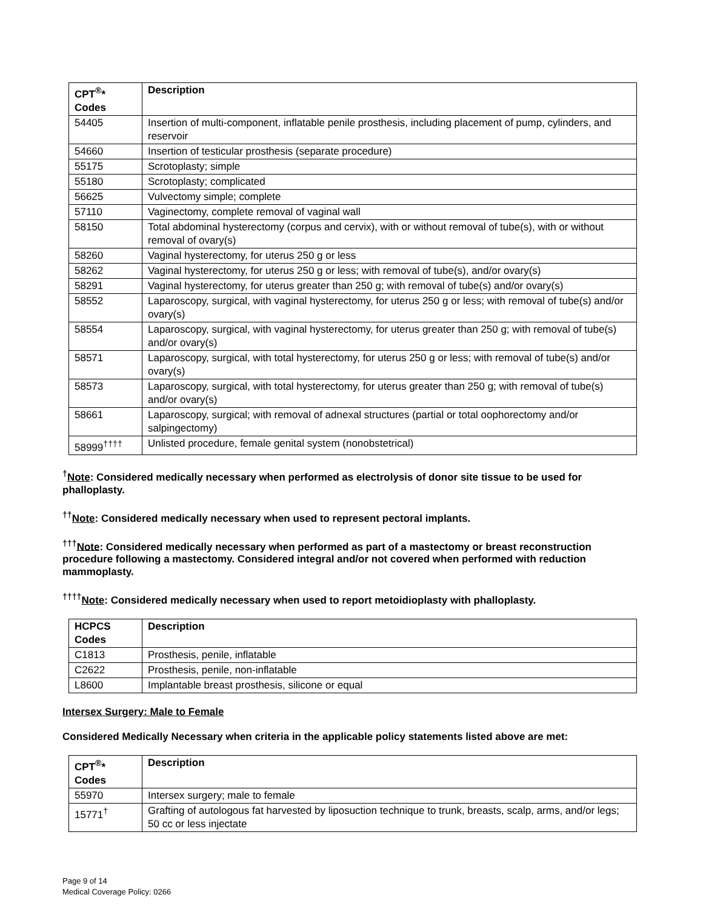| CPT<sup>®</sup>* Codes | Description |
| --- | --- |
| 54405 | Insertion of multi-component, inflatable penile prosthesis, including placement of pump, cylinders, and reservoir |
| 54660 | Insertion of testicular prosthesis (separate procedure) |
| 55175 | Scrotoplasty; simple |
| 55180 | Scrotoplasty; complicated |
| 56625 | Vulvectomy simple; complete |
| 57110 | Vaginectomy, complete removal of vaginal wall |
| 58150 | Total abdominal hysterectomy (corpus and cervix), with or without removal of tube(s), with or without removal of ovary(s) |
| 58260 | Vaginal hysterectomy, for uterus 250 g or less |
| 58262 | Vaginal hysterectomy, for uterus 250 g or less; with removal of tube(s), and/or ovary(s) |
| 58291 | Vaginal hysterectomy, for uterus greater than 250 g; with removal of tube(s) and/or ovary(s) |
| 58552 | Laparoscopy, surgical, with vaginal hysterectomy, for uterus 250 g or less; with removal of tube(s) and/or ovary(s) |
| 58554 | Laparoscopy, surgical, with vaginal hysterectomy, for uterus greater than 250 g; with removal of tube(s) and/or ovary(s) |
| 58571 | Laparoscopy, surgical, with total hysterectomy, for uterus 250 g or less; with removal of tube(s) and/or ovary(s) |
| 58573 | Laparoscopy, surgical, with total hysterectomy, for uterus greater than 250 g; with removal of tube(s) and/or ovary(s) |
| 58661 | Laparoscopy, surgical; with removal of adnexal structures (partial or total oophorectomy and/or salpingectomy) |
| 58999<sup>††††</sup> | Unlisted procedure, female genital system (nonobstetrical) |
<sup>†</sup> Note: Considered medically necessary when performed as electrolysis of donor site tissue to be used for phalloplasty.
<sup>††</sup> Note: Considered medically necessary when used to represent pectoral implants.
<sup>†††</sup> Note: Considered medically necessary when performed as part of a mastectomy or breast reconstruction procedure following a mastectomy. Considered integral and/or not covered when performed with reduction mammoplasty.
<sup>††††</sup>Note: Considered medically necessary when used to report metoidioplasty with phalloplasty.
| HCPCS Codes | Description |
| --- | --- |
| C1813 | Prosthesis, penile, inflatable |
| C2622 | Prosthesis, penile, non-inflatable |
| L8600 | Implantable breast prosthesis, silicone or equal |
Intersex Surgery: Male to Female
Considered Medically Necessary when criteria in the applicable policy statements listed above are met:
| CPT<sup>®</sup>* Codes | Description |
| --- | --- |
| 55970 | Intersex surgery; male to female |
| 15771<sup>†</sup> | Grafting of autologous fat harvested by liposuction technique to trunk, breasts, scalp, arms, and/or legs; 50 cc or less injectate |
Page 9 of 14
Medical Coverage Policy: 0266